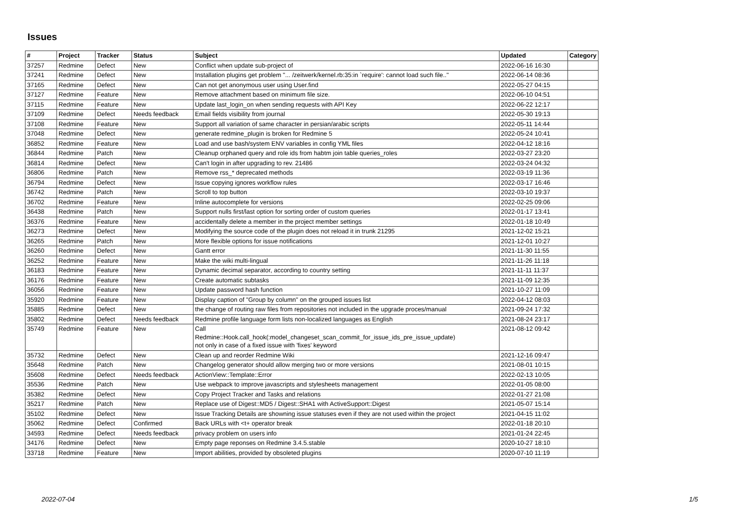Issues
| # | Project | Tracker | Status | Subject | Updated | Category |
| --- | --- | --- | --- | --- | --- | --- |
| 37257 | Redmine | Defect | New | Conflict when update sub-project of | 2022-06-16 16:30 | |
| 37241 | Redmine | Defect | New | Installation plugins get problem "... /zeitwerk/kernel.rb:35:in `require': cannot load such file.." | 2022-06-14 08:36 | |
| 37165 | Redmine | Defect | New | Can not get anonymous user using User.find | 2022-05-27 04:15 | |
| 37127 | Redmine | Feature | New | Remove attachment based on minimum file size. | 2022-06-10 04:51 | |
| 37115 | Redmine | Feature | New | Update last_login_on when sending requests with API Key | 2022-06-22 12:17 | |
| 37109 | Redmine | Defect | Needs feedback | Email fields visibility from journal | 2022-05-30 19:13 | |
| 37108 | Redmine | Feature | New | Support all variation of same character in persian/arabic scripts | 2022-05-11 14:44 | |
| 37048 | Redmine | Defect | New | generate redmine_plugin is broken for Redmine 5 | 2022-05-24 10:41 | |
| 36852 | Redmine | Feature | New | Load and use bash/system ENV variables in config YML files | 2022-04-12 18:16 | |
| 36844 | Redmine | Patch | New | Cleanup orphaned query and role ids from habtm join table queries_roles | 2022-03-27 23:20 | |
| 36814 | Redmine | Defect | New | Can't login in after upgrading to rev. 21486 | 2022-03-24 04:32 | |
| 36806 | Redmine | Patch | New | Remove rss_* deprecated methods | 2022-03-19 11:36 | |
| 36794 | Redmine | Defect | New | Issue copying ignores workflow rules | 2022-03-17 16:46 | |
| 36742 | Redmine | Patch | New | Scroll to top button | 2022-03-10 19:37 | |
| 36702 | Redmine | Feature | New | Inline autocomplete for versions | 2022-02-25 09:06 | |
| 36438 | Redmine | Patch | New | Support nulls first/last option for sorting order of custom queries | 2022-01-17 13:41 | |
| 36376 | Redmine | Feature | New | accidentally delete a member in the project member settings | 2022-01-18 10:49 | |
| 36273 | Redmine | Defect | New | Modifying the source code of the plugin does not reload it in trunk 21295 | 2021-12-02 15:21 | |
| 36265 | Redmine | Patch | New | More flexible options for issue notifications | 2021-12-01 10:27 | |
| 36260 | Redmine | Defect | New | Gantt error | 2021-11-30 11:55 | |
| 36252 | Redmine | Feature | New | Make the wiki multi-lingual | 2021-11-26 11:18 | |
| 36183 | Redmine | Feature | New | Dynamic decimal separator, according to country setting | 2021-11-11 11:37 | |
| 36176 | Redmine | Feature | New | Create automatic subtasks | 2021-11-09 12:35 | |
| 36056 | Redmine | Feature | New | Update password hash function | 2021-10-27 11:09 | |
| 35920 | Redmine | Feature | New | Display caption of "Group by column" on the grouped issues list | 2022-04-12 08:03 | |
| 35885 | Redmine | Defect | New | the change of routing raw files from repositories not included in the upgrade proces/manual | 2021-09-24 17:32 | |
| 35802 | Redmine | Defect | Needs feedback | Redmine profile language form lists non-localized languages as English | 2021-08-24 23:17 | |
| 35749 | Redmine | Feature | New | Call Redmine::Hook.call_hook(:model_changeset_scan_commit_for_issue_ids_pre_issue_update) not only in case of a fixed issue with 'fixes' keyword | 2021-08-12 09:42 | |
| 35732 | Redmine | Defect | New | Clean up and reorder Redmine Wiki | 2021-12-16 09:47 | |
| 35648 | Redmine | Patch | New | Changelog generator should allow merging two or more versions | 2021-08-01 10:15 | |
| 35608 | Redmine | Defect | Needs feedback | ActionView::Template::Error | 2022-02-13 10:05 | |
| 35536 | Redmine | Patch | New | Use webpack to improve javascripts and stylesheets management | 2022-01-05 08:00 | |
| 35382 | Redmine | Defect | New | Copy Project Tracker and Tasks and relations | 2022-01-27 21:08 | |
| 35217 | Redmine | Patch | New | Replace use of Digest::MD5 / Digest::SHA1 with ActiveSupport::Digest | 2021-05-07 15:14 | |
| 35102 | Redmine | Defect | New | Issue Tracking Details are showning issue statuses even if they are not used within the project | 2021-04-15 11:02 | |
| 35062 | Redmine | Defect | Confirmed | Back URLs with <t+ operator break | 2022-01-18 20:10 | |
| 34593 | Redmine | Defect | Needs feedback | privacy problem on users info | 2021-01-24 22:45 | |
| 34176 | Redmine | Defect | New | Empty page reponses on Redmine 3.4.5.stable | 2020-10-27 18:10 | |
| 33718 | Redmine | Feature | New | Import abilities, provided by obsoleted plugins | 2020-07-10 11:19 | |
2022-07-04 1/5